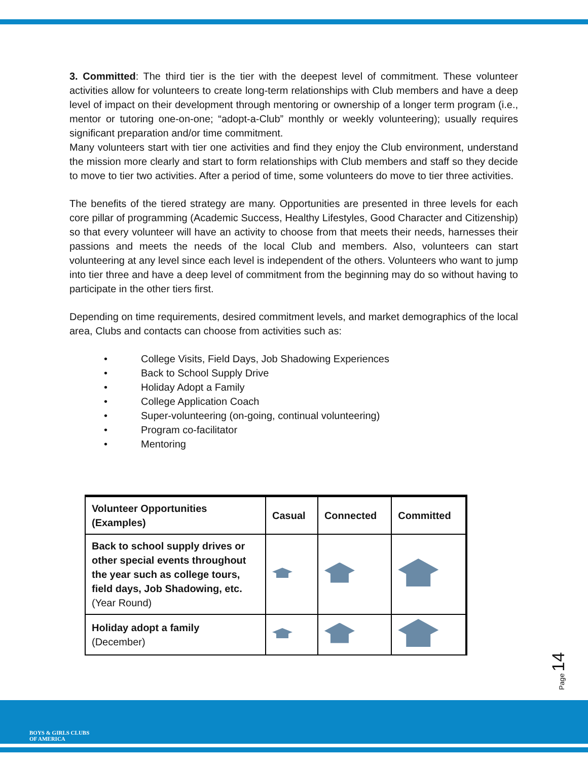3. Committed: The third tier is the tier with the deepest level of commitment. These volunteer activities allow for volunteers to create long-term relationships with Club members and have a deep level of impact on their development through mentoring or ownership of a longer term program (i.e., mentor or tutoring one-on-one; “adopt-a-Club” monthly or weekly volunteering); usually requires significant preparation and/or time commitment.
Many volunteers start with tier one activities and find they enjoy the Club environment, understand the mission more clearly and start to form relationships with Club members and staff so they decide to move to tier two activities. After a period of time, some volunteers do move to tier three activities.
The benefits of the tiered strategy are many. Opportunities are presented in three levels for each core pillar of programming (Academic Success, Healthy Lifestyles, Good Character and Citizenship) so that every volunteer will have an activity to choose from that meets their needs, harnesses their passions and meets the needs of the local Club and members. Also, volunteers can start volunteering at any level since each level is independent of the others. Volunteers who want to jump into tier three and have a deep level of commitment from the beginning may do so without having to participate in the other tiers first.
Depending on time requirements, desired commitment levels, and market demographics of the local area, Clubs and contacts can choose from activities such as:
• College Visits, Field Days, Job Shadowing Experiences
• Back to School Supply Drive
• Holiday Adopt a Family
• College Application Coach
• Super-volunteering (on-going, continual volunteering)
• Program co-facilitator
• Mentoring
| Volunteer Opportunities (Examples) | Casual | Connected | Committed |
| --- | --- | --- | --- |
| Back to school supply drives or other special events throughout the year such as college tours, field days, Job Shadowing, etc. (Year Round) | | | |
| Holiday adopt a family (December) | | | |
Page 14
BOYS & GIRLS CLUBS
OF AMERICA